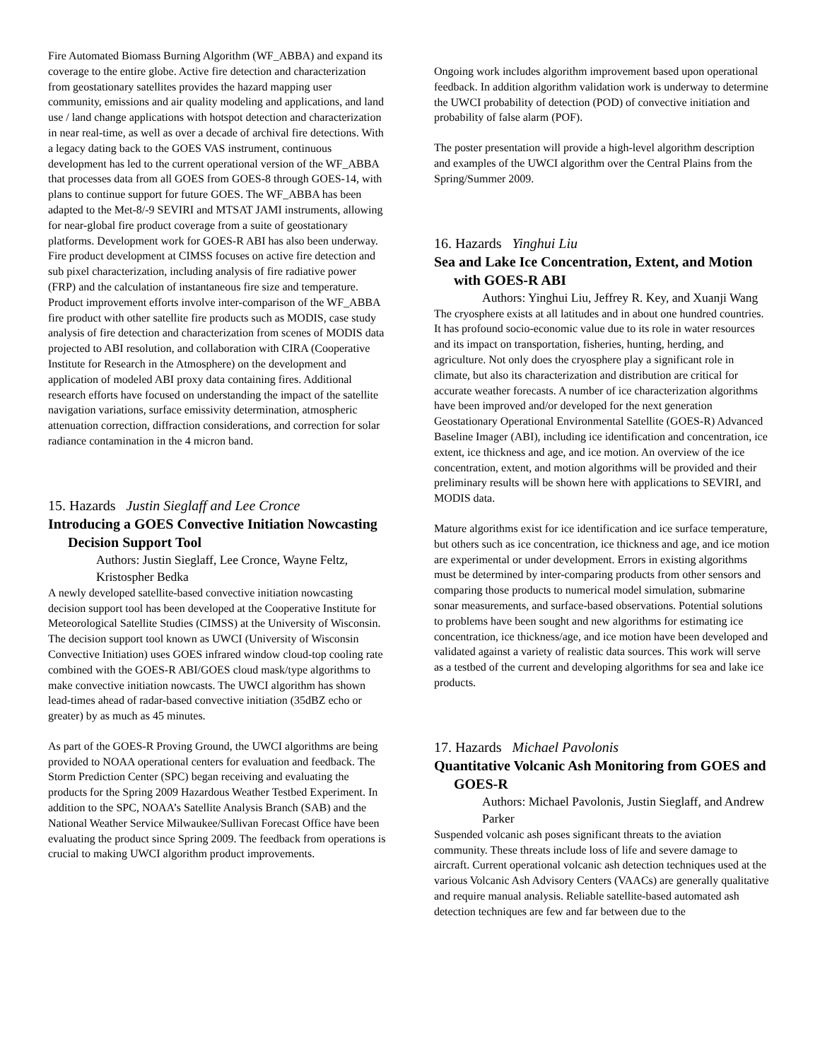Fire Automated Biomass Burning Algorithm (WF_ABBA) and expand its coverage to the entire globe. Active fire detection and characterization from geostationary satellites provides the hazard mapping user community, emissions and air quality modeling and applications, and land use / land change applications with hotspot detection and characterization in near real-time, as well as over a decade of archival fire detections. With a legacy dating back to the GOES VAS instrument, continuous development has led to the current operational version of the WF_ABBA that processes data from all GOES from GOES-8 through GOES-14, with plans to continue support for future GOES. The WF_ABBA has been adapted to the Met-8/-9 SEVIRI and MTSAT JAMI instruments, allowing for near-global fire product coverage from a suite of geostationary platforms. Development work for GOES-R ABI has also been underway. Fire product development at CIMSS focuses on active fire detection and sub pixel characterization, including analysis of fire radiative power (FRP) and the calculation of instantaneous fire size and temperature. Product improvement efforts involve inter-comparison of the WF_ABBA fire product with other satellite fire products such as MODIS, case study analysis of fire detection and characterization from scenes of MODIS data projected to ABI resolution, and collaboration with CIRA (Cooperative Institute for Research in the Atmosphere) on the development and application of modeled ABI proxy data containing fires. Additional research efforts have focused on understanding the impact of the satellite navigation variations, surface emissivity determination, atmospheric attenuation correction, diffraction considerations, and correction for solar radiance contamination in the 4 micron band.
15. Hazards Justin Sieglaff and Lee Cronce
Introducing a GOES Convective Initiation Nowcasting Decision Support Tool
Authors: Justin Sieglaff, Lee Cronce, Wayne Feltz, Kristospher Bedka
A newly developed satellite-based convective initiation nowcasting decision support tool has been developed at the Cooperative Institute for Meteorological Satellite Studies (CIMSS) at the University of Wisconsin. The decision support tool known as UWCI (University of Wisconsin Convective Initiation) uses GOES infrared window cloud-top cooling rate combined with the GOES-R ABI/GOES cloud mask/type algorithms to make convective initiation nowcasts. The UWCI algorithm has shown lead-times ahead of radar-based convective initiation (35dBZ echo or greater) by as much as 45 minutes.
As part of the GOES-R Proving Ground, the UWCI algorithms are being provided to NOAA operational centers for evaluation and feedback. The Storm Prediction Center (SPC) began receiving and evaluating the products for the Spring 2009 Hazardous Weather Testbed Experiment. In addition to the SPC, NOAA’s Satellite Analysis Branch (SAB) and the National Weather Service Milwaukee/Sullivan Forecast Office have been evaluating the product since Spring 2009. The feedback from operations is crucial to making UWCI algorithm product improvements.
Ongoing work includes algorithm improvement based upon operational feedback. In addition algorithm validation work is underway to determine the UWCI probability of detection (POD) of convective initiation and probability of false alarm (POF).
The poster presentation will provide a high-level algorithm description and examples of the UWCI algorithm over the Central Plains from the Spring/Summer 2009.
16. Hazards Yinghui Liu
Sea and Lake Ice Concentration, Extent, and Motion with GOES-R ABI
Authors: Yinghui Liu, Jeffrey R. Key, and Xuanji Wang
The cryosphere exists at all latitudes and in about one hundred countries. It has profound socio-economic value due to its role in water resources and its impact on transportation, fisheries, hunting, herding, and agriculture. Not only does the cryosphere play a significant role in climate, but also its characterization and distribution are critical for accurate weather forecasts. A number of ice characterization algorithms have been improved and/or developed for the next generation Geostationary Operational Environmental Satellite (GOES-R) Advanced Baseline Imager (ABI), including ice identification and concentration, ice extent, ice thickness and age, and ice motion. An overview of the ice concentration, extent, and motion algorithms will be provided and their preliminary results will be shown here with applications to SEVIRI, and MODIS data.
Mature algorithms exist for ice identification and ice surface temperature, but others such as ice concentration, ice thickness and age, and ice motion are experimental or under development. Errors in existing algorithms must be determined by inter-comparing products from other sensors and comparing those products to numerical model simulation, submarine sonar measurements, and surface-based observations. Potential solutions to problems have been sought and new algorithms for estimating ice concentration, ice thickness/age, and ice motion have been developed and validated against a variety of realistic data sources. This work will serve as a testbed of the current and developing algorithms for sea and lake ice products.
17. Hazards Michael Pavolonis
Quantitative Volcanic Ash Monitoring from GOES and GOES-R
Authors: Michael Pavolonis, Justin Sieglaff, and Andrew Parker
Suspended volcanic ash poses significant threats to the aviation community. These threats include loss of life and severe damage to aircraft. Current operational volcanic ash detection techniques used at the various Volcanic Ash Advisory Centers (VAACs) are generally qualitative and require manual analysis. Reliable satellite-based automated ash detection techniques are few and far between due to the